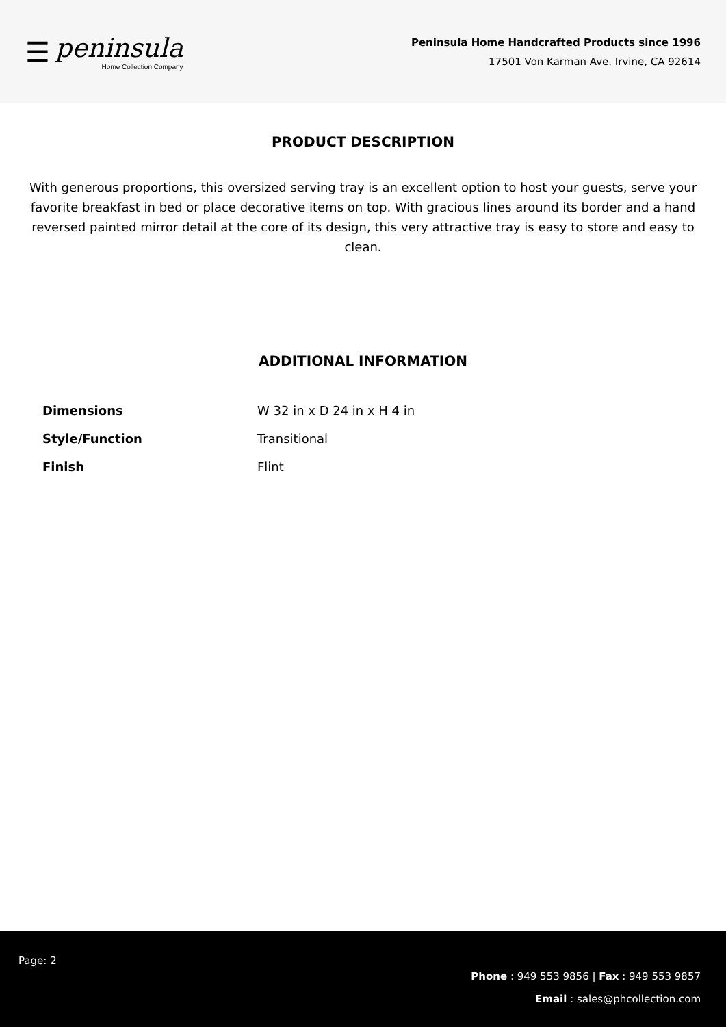☰
peninsula
Home Collection Company
Peninsula Home Handcrafted Products since 1996
17501 Von Karman Ave. Irvine, CA 92614
PRODUCT DESCRIPTION
With generous proportions, this oversized serving tray is an excellent option to host your guests, serve your favorite breakfast in bed or place decorative items on top. With gracious lines around its border and a hand reversed painted mirror detail at the core of its design, this very attractive tray is easy to store and easy to clean.
ADDITIONAL INFORMATION
| Dimensions | W 32 in x D 24 in x H 4 in |
| Style/Function | Transitional |
| Finish | Flint |
Page: 2
Phone : 949 553 9856 | Fax : 949 553 9857
Email : sales@phcollection.com